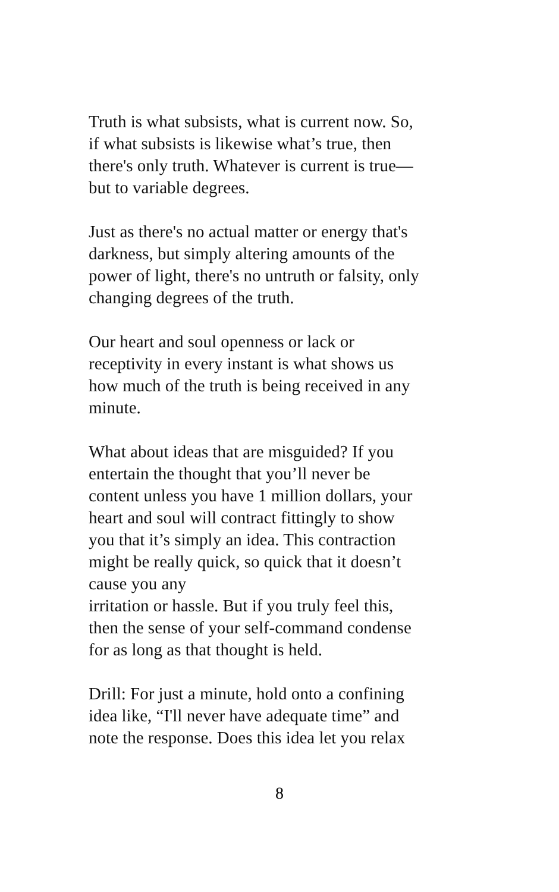Truth is what subsists, what is current now. So,
if what subsists is likewise what’s true, then
there's only truth. Whatever is current is true—
but to variable degrees.
Just as there's no actual matter or energy that's
darkness, but simply altering amounts of the
power of light, there's no untruth or falsity, only
changing degrees of the truth.
Our heart and soul openness or lack or
receptivity in every instant is what shows us
how much of the truth is being received in any
minute.
What about ideas that are misguided? If you
entertain the thought that you’ll never be
content unless you have 1 million dollars, your
heart and soul will contract fittingly to show
you that it’s simply an idea. This contraction
might be really quick, so quick that it doesn’t
cause you any
irritation or hassle. But if you truly feel this,
then the sense of your self-command condense
for as long as that thought is held.
Drill: For just a minute, hold onto a confining
idea like, “I'll never have adequate time” and
note the response. Does this idea let you relax
8